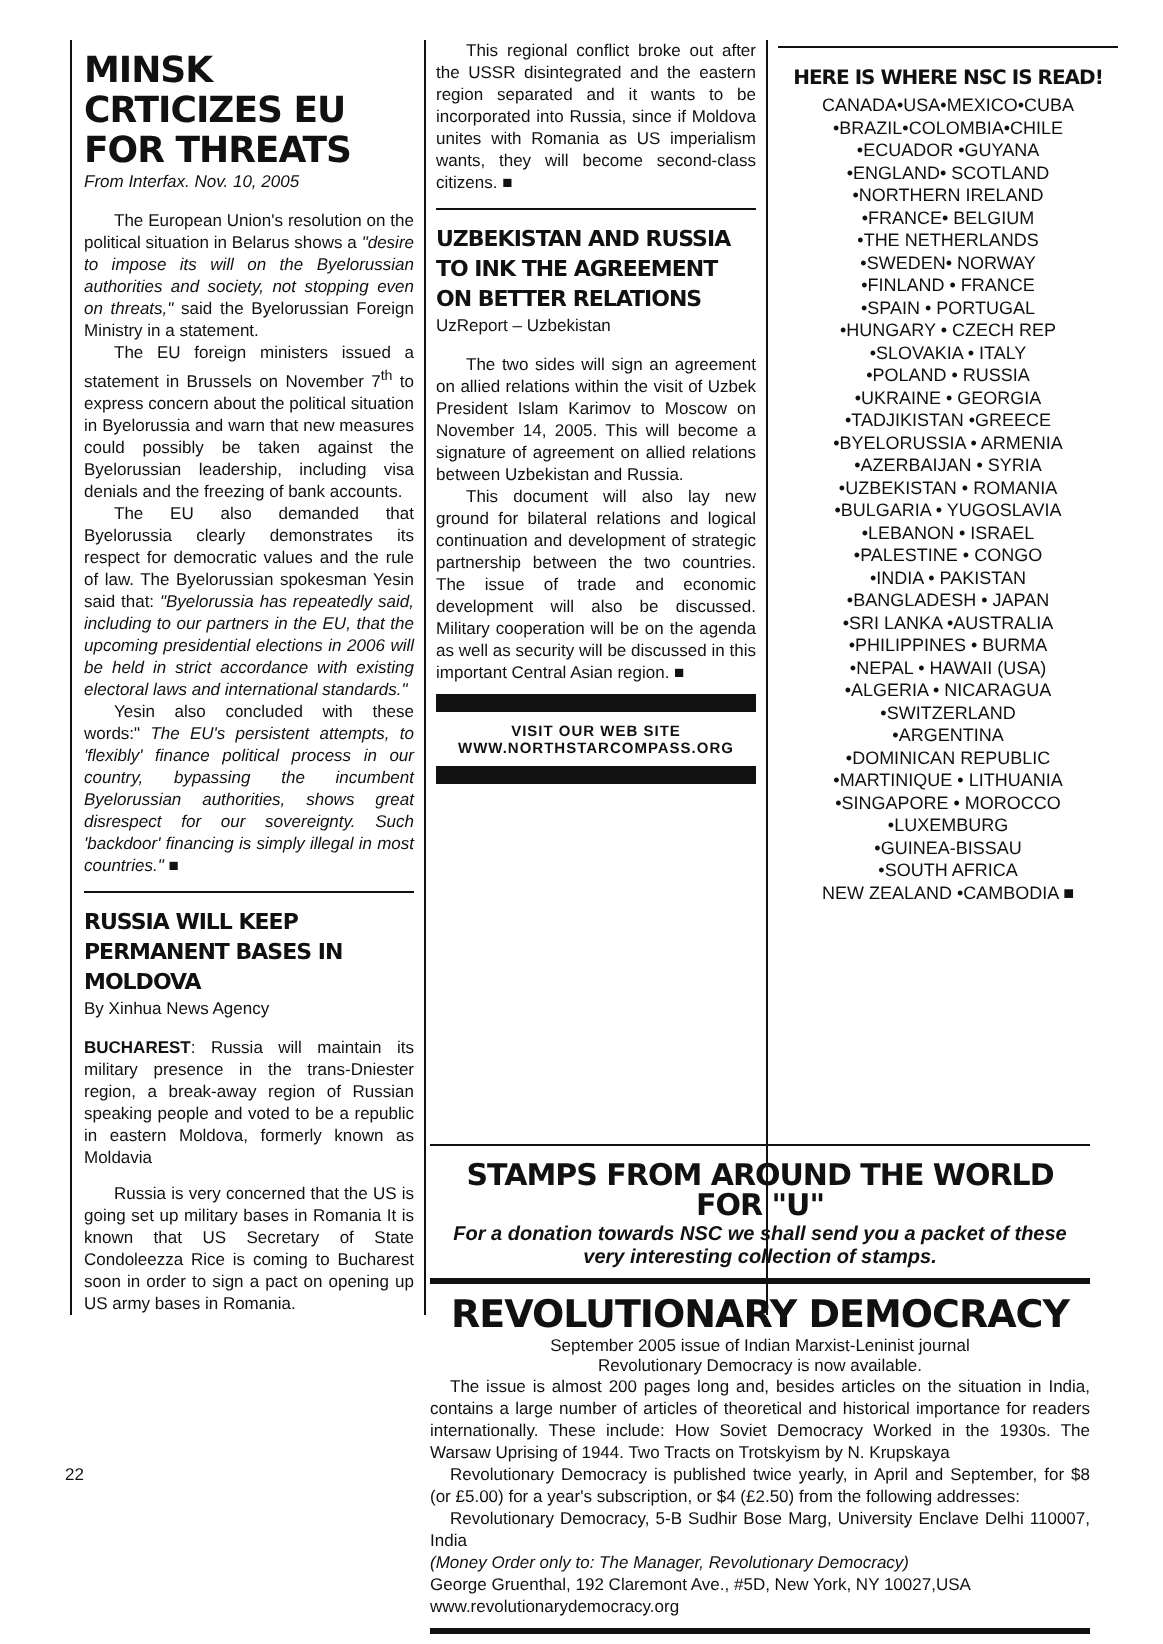MINSK CRTICIZES EU FOR THREATS
From Interfax. Nov. 10, 2005
The European Union's resolution on the political situation in Belarus shows a "desire to impose its will on the Byelorussian authorities and society, not stopping even on threats," said the Byelorussian Foreign Ministry in a statement.
The EU foreign ministers issued a statement in Brussels on November 7<sup>th</sup> to express concern about the political situation in Byelorussia and warn that new measures could possibly be taken against the Byelorussian leadership, including visa denials and the freezing of bank accounts.
The EU also demanded that Byelorussia clearly demonstrates its respect for democratic values and the rule of law. The Byelorussian spokesman Yesin said that: "Byelorussia has repeatedly said, including to our partners in the EU, that the upcoming presidential elections in 2006 will be held in strict accordance with existing electoral laws and international standards."
Yesin also concluded with these words:" The EU's persistent attempts, to 'flexibly' finance political process in our country, bypassing the incumbent Byelorussian authorities, shows great disrespect for our sovereignty. Such 'backdoor' financing is simply illegal in most countries." ■
RUSSIA WILL KEEP PERMANENT BASES IN MOLDOVA
By Xinhua News Agency
BUCHAREST: Russia will maintain its military presence in the trans-Dniester region, a break-away region of Russian speaking people and voted to be a republic in eastern Moldova, formerly known as Moldavia
Russia is very concerned that the US is going set up military bases in Romania It is known that US Secretary of State Condoleezza Rice is coming to Bucharest soon in order to sign a pact on opening up US army bases in Romania.
This regional conflict broke out after the USSR disintegrated and the eastern region separated and it wants to be incorporated into Russia, since if Moldova unites with Romania as US imperialism wants, they will become second-class citizens. ■
UZBEKISTAN AND RUSSIA TO INK THE AGREEMENT ON BETTER RELATIONS
UzReport – Uzbekistan
The two sides will sign an agreement on allied relations within the visit of Uzbek President Islam Karimov to Moscow on November 14, 2005. This will become a signature of agreement on allied relations between Uzbekistan and Russia.
This document will also lay new ground for bilateral relations and logical continuation and development of strategic partnership between the two countries. The issue of trade and economic development will also be discussed. Military cooperation will be on the agenda as well as security will be discussed in this important Central Asian region. ■
VISIT OUR WEB SITE
WWW.NORTHSTARCOMPASS.ORG
HERE IS WHERE NSC IS READ!
CANADA•USA•MEXICO•CUBA
•BRAZIL•COLOMBIA•CHILE
•ECUADOR •GUYANA
•ENGLAND• SCOTLAND
•NORTHERN IRELAND
•FRANCE• BELGIUM
•THE NETHERLANDS
•SWEDEN• NORWAY
•FINLAND • FRANCE
•SPAIN • PORTUGAL
•HUNGARY • CZECH REP
•SLOVAKIA • ITALY
•POLAND • RUSSIA
•UKRAINE • GEORGIA
•TADJIKISTAN •GREECE
•BYELORUSSIA • ARMENIA
•AZERBAIJAN • SYRIA
•UZBEKISTAN • ROMANIA
•BULGARIA • YUGOSLAVIA
•LEBANON • ISRAEL
•PALESTINE • CONGO
•INDIA • PAKISTAN
•BANGLADESH • JAPAN
•SRI LANKA •AUSTRALIA
•PHILIPPINES • BURMA
•NEPAL • HAWAII (USA)
•ALGERIA • NICARAGUA
•SWITZERLAND
•ARGENTINA
•DOMINICAN REPUBLIC
•MARTINIQUE • LITHUANIA
•SINGAPORE • MOROCCO
•LUXEMBURG
•GUINEA-BISSAU
•SOUTH AFRICA
NEW ZEALAND •CAMBODIA ■
STAMPS FROM AROUND THE WORLD FOR "U"
For a donation towards NSC we shall send you a packet of these very interesting collection of stamps.
REVOLUTIONARY DEMOCRACY
September 2005 issue of Indian Marxist-Leninist journal
Revolutionary Democracy is now available.
The issue is almost 200 pages long and, besides articles on the situation in India, contains a large number of articles of theoretical and historical importance for readers internationally. These include: How Soviet Democracy Worked in the 1930s. The Warsaw Uprising of 1944. Two Tracts on Trotskyism by N. Krupskaya
Revolutionary Democracy is published twice yearly, in April and September, for $8 (or £5.00) for a year's subscription, or $4 (£2.50) from the following addresses:
Revolutionary Democracy, 5-B Sudhir Bose Marg, University Enclave Delhi 110007, India
(Money Order only to: The Manager, Revolutionary Democracy)
George Gruenthal, 192 Claremont Ave., #5D, New York, NY 10027,USA
www.revolutionarydemocracy.org
22